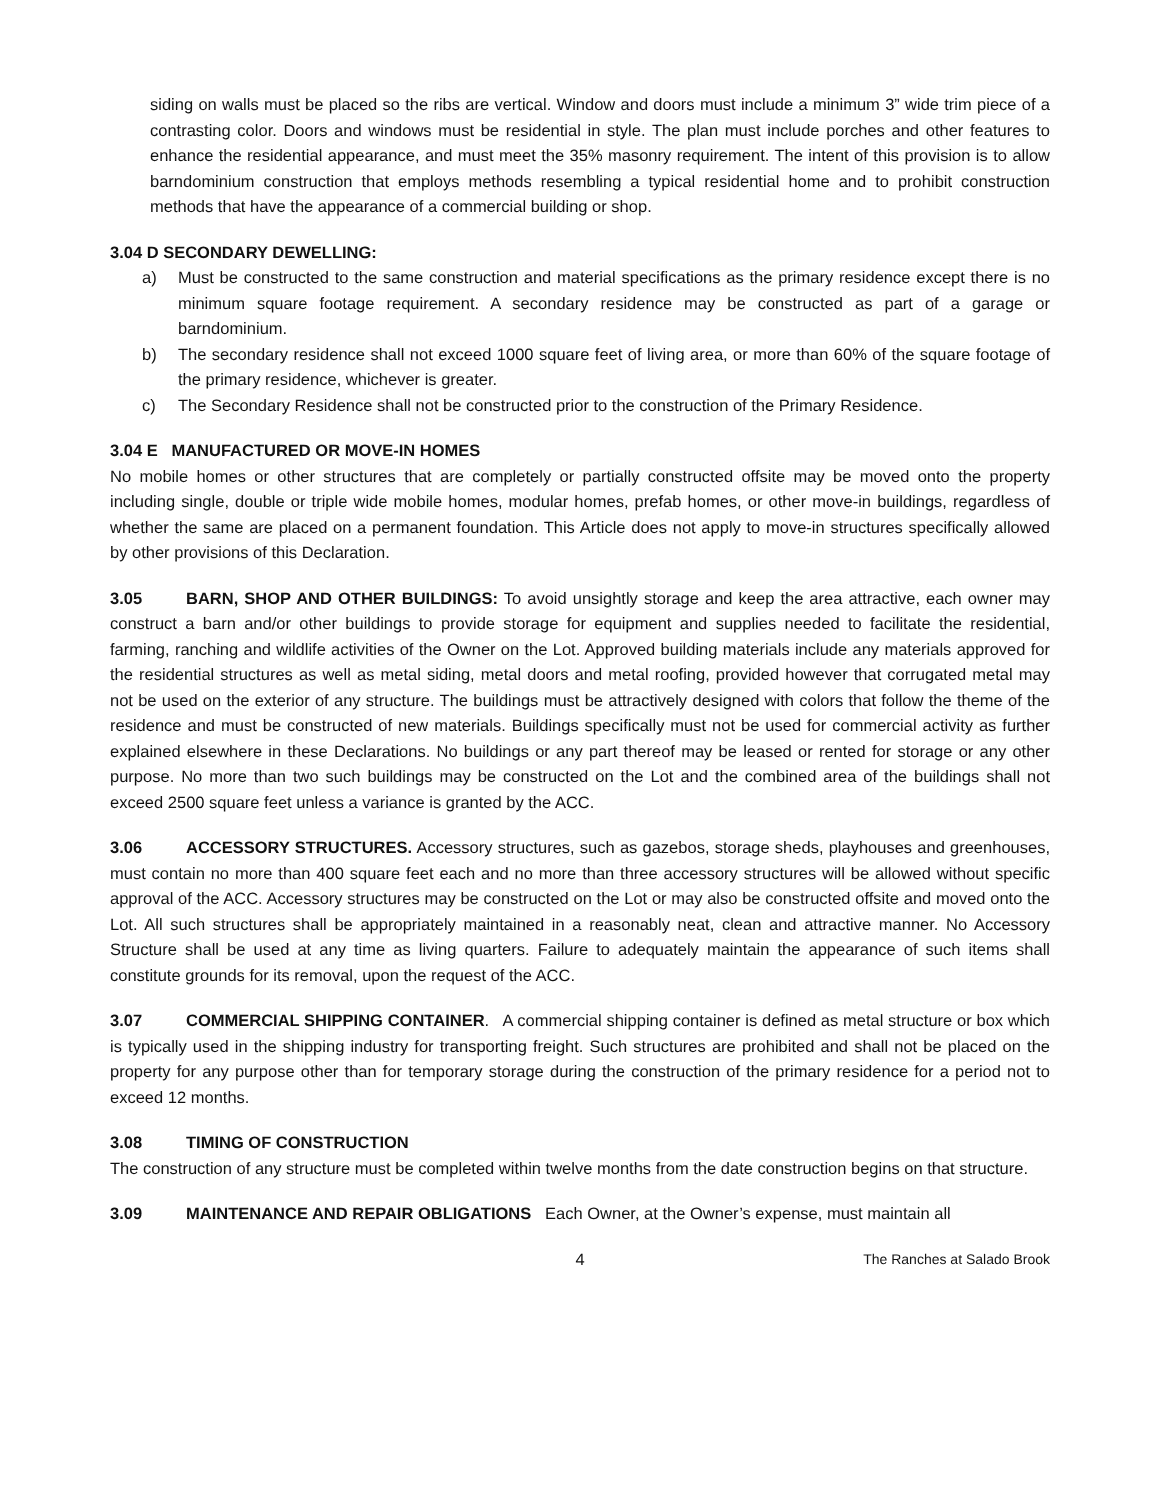siding on walls must be placed so the ribs are vertical. Window and doors must include a minimum 3” wide trim piece of a contrasting color. Doors and windows must be residential in style. The plan must include porches and other features to enhance the residential appearance, and must meet the 35% masonry requirement. The intent of this provision is to allow barndominium construction that employs methods resembling a typical residential home and to prohibit construction methods that have the appearance of a commercial building or shop.
3.04 D SECONDARY DEWELLING:
a) Must be constructed to the same construction and material specifications as the primary residence except there is no minimum square footage requirement. A secondary residence may be constructed as part of a garage or barndominium.
b) The secondary residence shall not exceed 1000 square feet of living area, or more than 60% of the square footage of the primary residence, whichever is greater.
c) The Secondary Residence shall not be constructed prior to the construction of the Primary Residence.
3.04 E MANUFACTURED OR MOVE-IN HOMES
No mobile homes or other structures that are completely or partially constructed offsite may be moved onto the property including single, double or triple wide mobile homes, modular homes, prefab homes, or other move-in buildings, regardless of whether the same are placed on a permanent foundation. This Article does not apply to move-in structures specifically allowed by other provisions of this Declaration.
3.05 BARN, SHOP AND OTHER BUILDINGS: To avoid unsightly storage and keep the area attractive, each owner may construct a barn and/or other buildings to provide storage for equipment and supplies needed to facilitate the residential, farming, ranching and wildlife activities of the Owner on the Lot. Approved building materials include any materials approved for the residential structures as well as metal siding, metal doors and metal roofing, provided however that corrugated metal may not be used on the exterior of any structure. The buildings must be attractively designed with colors that follow the theme of the residence and must be constructed of new materials. Buildings specifically must not be used for commercial activity as further explained elsewhere in these Declarations. No buildings or any part thereof may be leased or rented for storage or any other purpose. No more than two such buildings may be constructed on the Lot and the combined area of the buildings shall not exceed 2500 square feet unless a variance is granted by the ACC.
3.06 ACCESSORY STRUCTURES. Accessory structures, such as gazebos, storage sheds, playhouses and greenhouses, must contain no more than 400 square feet each and no more than three accessory structures will be allowed without specific approval of the ACC. Accessory structures may be constructed on the Lot or may also be constructed offsite and moved onto the Lot. All such structures shall be appropriately maintained in a reasonably neat, clean and attractive manner. No Accessory Structure shall be used at any time as living quarters. Failure to adequately maintain the appearance of such items shall constitute grounds for its removal, upon the request of the ACC.
3.07 COMMERCIAL SHIPPING CONTAINER. A commercial shipping container is defined as metal structure or box which is typically used in the shipping industry for transporting freight. Such structures are prohibited and shall not be placed on the property for any purpose other than for temporary storage during the construction of the primary residence for a period not to exceed 12 months.
3.08 TIMING OF CONSTRUCTION
The construction of any structure must be completed within twelve months from the date construction begins on that structure.
3.09 MAINTENANCE AND REPAIR OBLIGATIONS Each Owner, at the Owner’s expense, must maintain all
4
The Ranches at Salado Brook